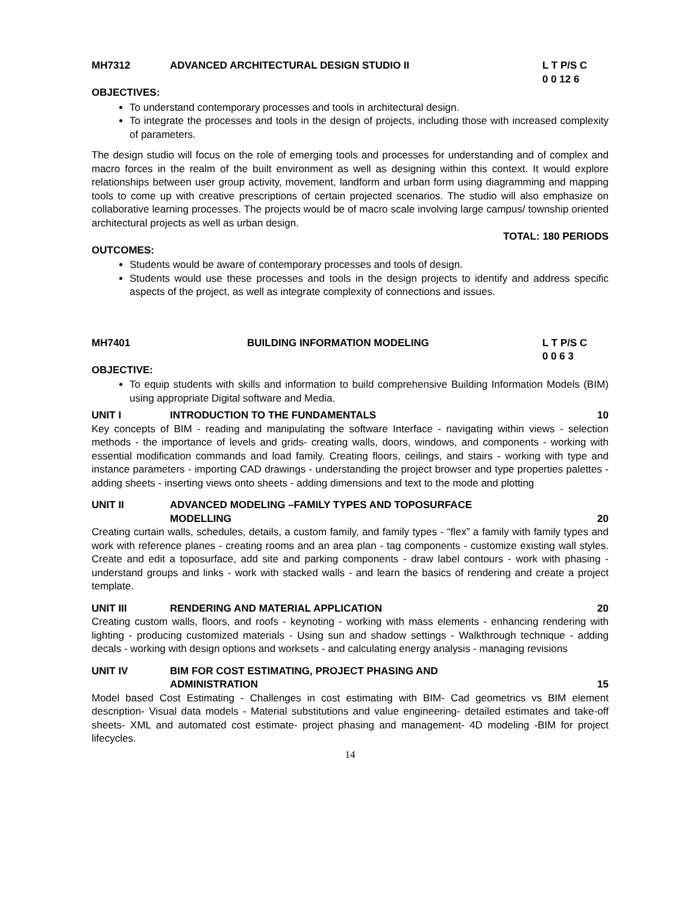MH7312 ADVANCED ARCHITECTURAL DESIGN STUDIO II
L T P/S C
0 0 12 6
OBJECTIVES:
To understand contemporary processes and tools in architectural design.
To integrate the processes and tools in the design of projects, including those with increased complexity of parameters.
The design studio will focus on the role of emerging tools and processes for understanding and of complex and macro forces in the realm of the built environment as well as designing within this context. It would explore relationships between user group activity, movement, landform and urban form using diagramming and mapping tools to come up with creative prescriptions of certain projected scenarios. The studio will also emphasize on collaborative learning processes. The projects would be of macro scale involving large campus/ township oriented architectural projects as well as urban design.
TOTAL: 180 PERIODS
OUTCOMES:
Students would be aware of contemporary processes and tools of design.
Students would use these processes and tools in the design projects to identify and address specific aspects of the project, as well as integrate complexity of connections and issues.
MH7401 BUILDING INFORMATION MODELING L T P/S C
0 0 6 3
OBJECTIVE:
To equip students with skills and information to build comprehensive Building Information Models (BIM) using appropriate Digital software and Media.
UNIT I INTRODUCTION TO THE FUNDAMENTALS
10
Key concepts of BIM - reading and manipulating the software Interface - navigating within views - selection methods - the importance of levels and grids- creating walls, doors, windows, and components - working with essential modification commands and load family. Creating floors, ceilings, and stairs - working with type and instance parameters - importing CAD drawings - understanding the project browser and type properties palettes - adding sheets - inserting views onto sheets - adding dimensions and text to the mode and plotting
UNIT II ADVANCED MODELING –FAMILY TYPES AND TOPOSURFACE
MODELLING
20
Creating curtain walls, schedules, details, a custom family, and family types - “flex” a family with family types and work with reference planes - creating rooms and an area plan - tag components - customize existing wall styles. Create and edit a toposurface, add site and parking components - draw label contours - work with phasing - understand groups and links - work with stacked walls - and learn the basics of rendering and create a project template.
UNIT III RENDERING AND MATERIAL APPLICATION
20
Creating custom walls, floors, and roofs - keynoting - working with mass elements - enhancing rendering with lighting - producing customized materials - Using sun and shadow settings - Walkthrough technique - adding decals - working with design options and worksets - and calculating energy analysis - managing revisions
UNIT IV BIM FOR COST ESTIMATING, PROJECT PHASING AND
ADMINISTRATION
15
Model based Cost Estimating - Challenges in cost estimating with BIM- Cad geometrics vs BIM element description- Visual data models - Material substitutions and value engineering- detailed estimates and take-off sheets- XML and automated cost estimate- project phasing and management- 4D modeling -BIM for project lifecycles.
14